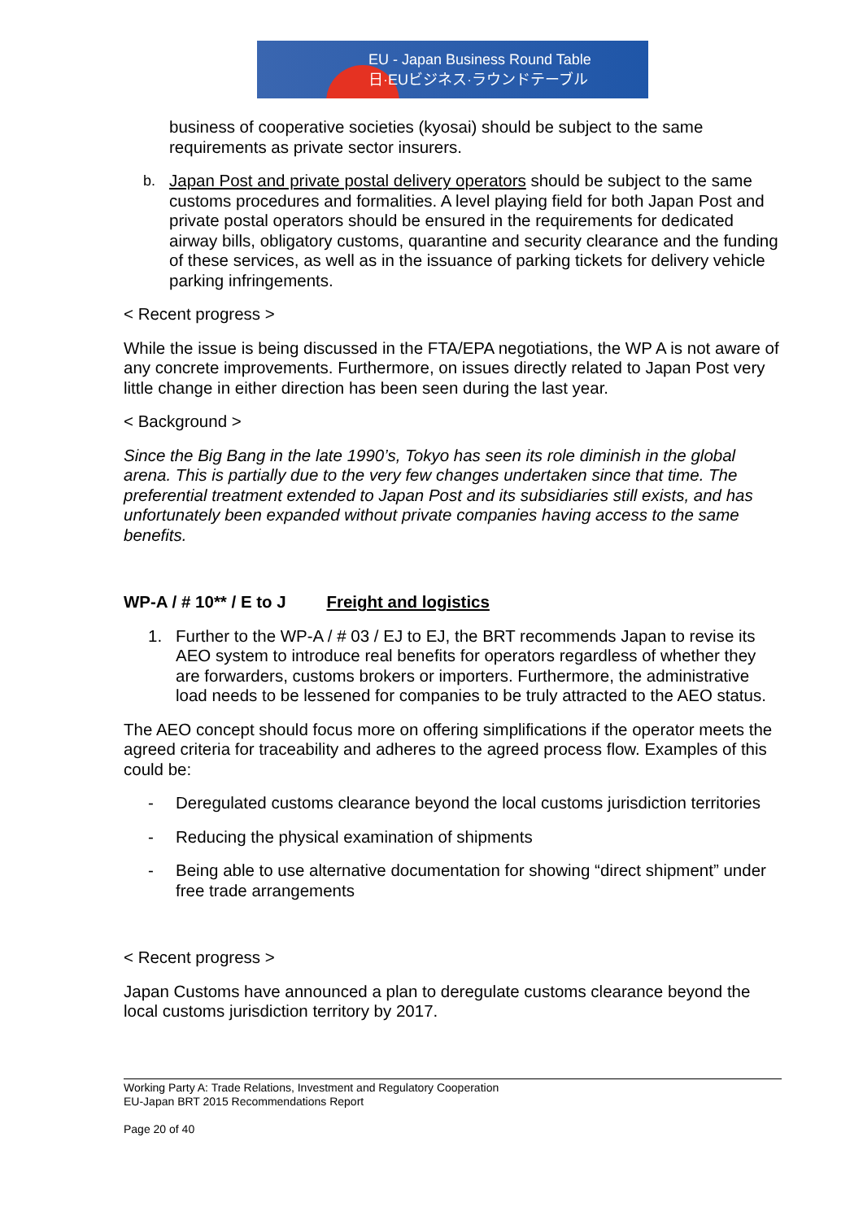EU - Japan Business Round Table
日·EUビジネス·ラウンドテーブル
business of cooperative societies (kyosai) should be subject to the same requirements as private sector insurers.
b. Japan Post and private postal delivery operators should be subject to the same customs procedures and formalities. A level playing field for both Japan Post and private postal operators should be ensured in the requirements for dedicated airway bills, obligatory customs, quarantine and security clearance and the funding of these services, as well as in the issuance of parking tickets for delivery vehicle parking infringements.
< Recent progress >
While the issue is being discussed in the FTA/EPA negotiations, the WP A is not aware of any concrete improvements. Furthermore, on issues directly related to Japan Post very little change in either direction has been seen during the last year.
< Background >
Since the Big Bang in the late 1990’s, Tokyo has seen its role diminish in the global arena. This is partially due to the very few changes undertaken since that time. The preferential treatment extended to Japan Post and its subsidiaries still exists, and has unfortunately been expanded without private companies having access to the same benefits.
WP-A / # 10** / E to J Freight and logistics
1. Further to the WP-A / # 03 / EJ to EJ, the BRT recommends Japan to revise its AEO system to introduce real benefits for operators regardless of whether they are forwarders, customs brokers or importers. Furthermore, the administrative load needs to be lessened for companies to be truly attracted to the AEO status.
The AEO concept should focus more on offering simplifications if the operator meets the agreed criteria for traceability and adheres to the agreed process flow. Examples of this could be:
- Deregulated customs clearance beyond the local customs jurisdiction territories
- Reducing the physical examination of shipments
- Being able to use alternative documentation for showing “direct shipment” under free trade arrangements
< Recent progress >
Japan Customs have announced a plan to deregulate customs clearance beyond the local customs jurisdiction territory by 2017.
Working Party A: Trade Relations, Investment and Regulatory Cooperation
EU-Japan BRT 2015 Recommendations Report
Page 20 of 40